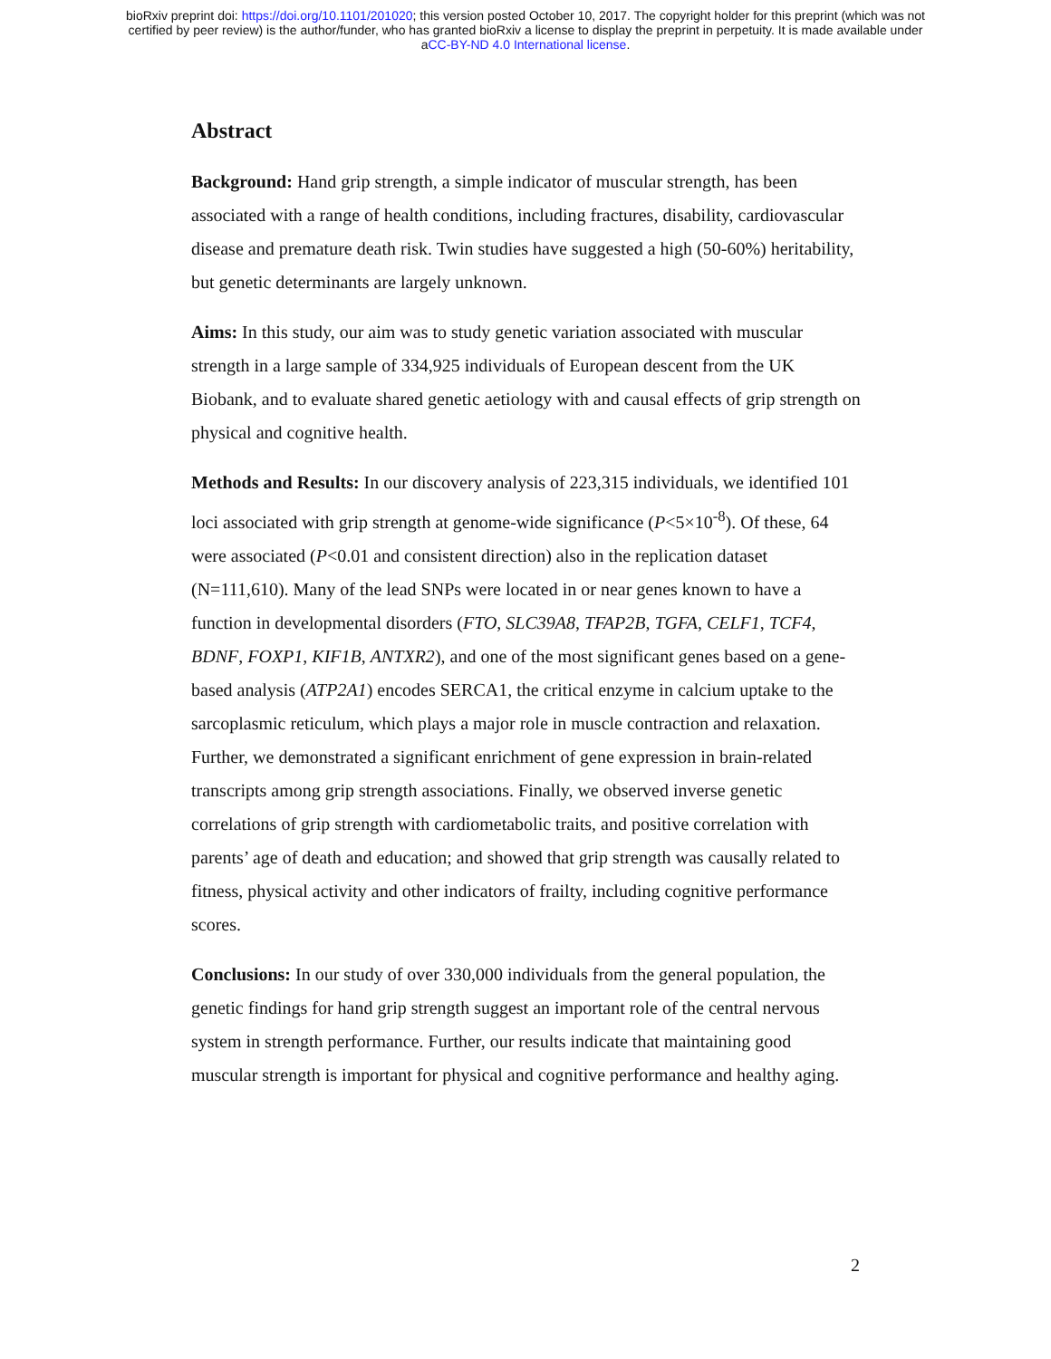bioRxiv preprint doi: https://doi.org/10.1101/201020; this version posted October 10, 2017. The copyright holder for this preprint (which was not
certified by peer review) is the author/funder, who has granted bioRxiv a license to display the preprint in perpetuity. It is made available under
aCC-BY-ND 4.0 International license.
Abstract
Background: Hand grip strength, a simple indicator of muscular strength, has been associated with a range of health conditions, including fractures, disability, cardiovascular disease and premature death risk. Twin studies have suggested a high (50-60%) heritability, but genetic determinants are largely unknown.
Aims: In this study, our aim was to study genetic variation associated with muscular strength in a large sample of 334,925 individuals of European descent from the UK Biobank, and to evaluate shared genetic aetiology with and causal effects of grip strength on physical and cognitive health.
Methods and Results: In our discovery analysis of 223,315 individuals, we identified 101 loci associated with grip strength at genome-wide significance (P<5×10<sup>-8</sup>). Of these, 64 were associated (P<0.01 and consistent direction) also in the replication dataset (N=111,610). Many of the lead SNPs were located in or near genes known to have a function in developmental disorders (FTO, SLC39A8, TFAP2B, TGFA, CELF1, TCF4, BDNF, FOXP1, KIF1B, ANTXR2), and one of the most significant genes based on a gene-based analysis (ATP2A1) encodes SERCA1, the critical enzyme in calcium uptake to the sarcoplasmic reticulum, which plays a major role in muscle contraction and relaxation. Further, we demonstrated a significant enrichment of gene expression in brain-related transcripts among grip strength associations. Finally, we observed inverse genetic correlations of grip strength with cardiometabolic traits, and positive correlation with parents’ age of death and education; and showed that grip strength was causally related to fitness, physical activity and other indicators of frailty, including cognitive performance scores.
Conclusions: In our study of over 330,000 individuals from the general population, the genetic findings for hand grip strength suggest an important role of the central nervous system in strength performance. Further, our results indicate that maintaining good muscular strength is important for physical and cognitive performance and healthy aging.
2